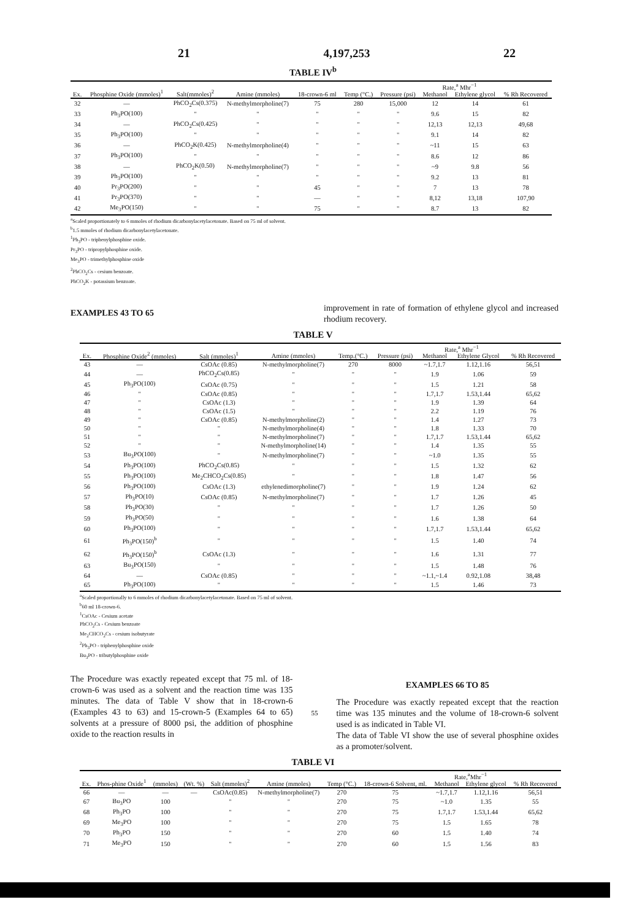21 4,197,253 22
TABLE IV<sup>b</sup>
| Ex. | Phosphine Oxide (mmoles)<sup>1</sup> | Salt(mmoles)<sup>2</sup> | Amine (mmoles) | 18-crown-6 ml | Temp (°C.) | Pressure (psi) | Rate,<sup>a</sup> Mhr<sup>−1</sup> | | % Rh Recovered |
| --- | --- | --- | --- | --- | --- | --- | --- | --- | --- |
| | | | | | | | Methanol | Ethylene glycol | |
| 32 | — | PhCO<sub>2</sub>Cs(0.375) | N-methylmorpholine(7) | 75 | 280 | 15,000 | 12 | 14 | 61 |
| 33 | Ph<sub>3</sub>PO(100) | " | " | " | " | " | 9.6 | 15 | 82 |
| 34 | — | PhCO<sub>2</sub>Cs(0.425) | " | " | " | " | 12,13 | 12,13 | 49,68 |
| 35 | Ph<sub>3</sub>PO(100) | " | " | " | " | " | 9.1 | 14 | 82 |
| 36 | — | PhCO<sub>2</sub>K(0.425) | N-methylmorpholine(4) | " | " | " | ~11 | 15 | 63 |
| 37 | Ph<sub>3</sub>PO(100) | " | " | " | " | " | 8.6 | 12 | 86 |
| 38 | — | PhCO<sub>2</sub>K(0.50) | N-methylmorpholine(7) | " | " | " | ~9 | 9.8 | 56 |
| 39 | Ph<sub>3</sub>PO(100) | " | " | " | " | " | 9.2 | 13 | 81 |
| 40 | Pr<sub>3</sub>PO(200) | " | " | 45 | " | " | 7 | 13 | 78 |
| 41 | Pr<sub>3</sub>PO(370) | " | " | — | " | " | 8,12 | 13,18 | 107,90 |
| 42 | Me<sub>3</sub>PO(150) | " | " | 75 | " | " | 8.7 | 13 | 82 |
<sup>a</sup> Scaled proportionately to 6 mmoles of rhodium dicarbonylacetylacetonate. Based on 75 ml of solvent.
<sup>b</sup> 1.5 mmoles of rhodium dicarbonylacetylacetonate.
<sup>1</sup> Ph<sub>3</sub>PO - triphenylphosphine oxide.
Pr<sub>3</sub>PO - tripropylphosphine oxide.
Me<sub>3</sub>PO - trimethylphosphine oxide
<sup>2</sup> PhCO<sub>2</sub>Cs - cesium benzoate.
PhCO<sub>2</sub>K - potassium benzoate.
EXAMPLES 43 TO 65
improvement in rate of formation of ethylene glycol and increased rhodium recovery.
TABLE V
| Ex. | Phosphine Oxide<sup>2</sup> (mmoles) | Salt (mmoles)<sup>1</sup> | Amine (mmoles) | Temp.(°C.) | Pressure (psi) | Rate,<sup>a</sup> Mhr<sup>−1</sup> | | % Rh Recovered |
| --- | --- | --- | --- | --- | --- | --- | --- | --- |
| | | | | | | Methanol | Ethylene Glycol | |
| 43 | — | CsOAc (0.85) | N-methylmorpholine(7) | 270 | 8000 | ~1.7,1.7 | 1.12,1.16 | 56,51 |
| 44 | — | PhCO<sub>2</sub>Cs(0.85) | " | " | " | 1.9 | 1.06 | 59 |
| 45 | Ph<sub>3</sub>PO(100) | CsOAc (0.75) | " | " | " | 1.5 | 1.21 | 58 |
| 46 | " | CsOAc (0.85) | " | " | " | 1.7,1.7 | 1.53,1.44 | 65,62 |
| 47 | " | CsOAc (1.3) | " | " | " | 1.9 | 1.39 | 64 |
| 48 | " | CsOAc (1.5) | " | " | " | 2.2 | 1.19 | 76 |
| 49 | " | CsOAc (0.85) | N-methylmorpholine(2) | " | " | 1.4 | 1.27 | 73 |
| 50 | " | " | N-methylmorpholine(4) | " | " | 1.8 | 1.33 | 70 |
| 51 | " | " | N-methylmorpholine(7) | " | " | 1.7,1.7 | 1.53,1.44 | 65,62 |
| 52 | " | " | N-methylmorpholine(14) | " | " | 1.4 | 1.35 | 55 |
| 53 | Bu<sub>3</sub>PO(100) | " | N-methylmorpholine(7) | " | " | ~1.0 | 1.35 | 55 |
| 54 | Ph<sub>3</sub>PO(100) | PhCO<sub>2</sub>Cs(0.85) | " | " | " | 1.5 | 1.32 | 62 |
| 55 | Ph<sub>3</sub>PO(100) | Me<sub>2</sub>CHCO<sub>2</sub>Cs(0.85) | " | " | " | 1.8 | 1.47 | 56 |
| 56 | Ph<sub>3</sub>PO(100) | CsOAc (1.3) | ethylenedimorpholine(7) | " | " | 1.9 | 1.24 | 62 |
| 57 | Ph<sub>3</sub>PO(10) | CsOAc (0.85) | N-methylmorpholine(7) | " | " | 1.7 | 1.26 | 45 |
| 58 | Ph<sub>3</sub>PO(30) | " | " | " | " | 1.7 | 1.26 | 50 |
| 59 | Ph<sub>3</sub>PO(50) | " | " | " | " | 1.6 | 1.38 | 64 |
| 60 | Ph<sub>3</sub>PO(100) | " | " | " | " | 1.7,1.7 | 1.53,1.44 | 65,62 |
| 61 | Ph<sub>3</sub>PO(150)<sup>b</sup> | " | " | " | " | 1.5 | 1.40 | 74 |
| 62 | Ph<sub>3</sub>PO(150)<sup>b</sup> | CsOAc (1.3) | " | " | " | 1.6 | 1.31 | 77 |
| 63 | Bu<sub>3</sub>PO(150) | " | " | " | " | 1.5 | 1.48 | 76 |
| 64 | — | CsOAc (0.85) | " | " | " | ~1.1,~1.4 | 0.92,1.08 | 38,48 |
| 65 | Ph<sub>3</sub>PO(100) | " | " | " | " | 1.5 | 1.46 | 73 |
<sup>a</sup> Scaled proportionally to 6 mmoles of rhodium dicarbonylacetylacetonate. Based on 75 ml of solvent.
<sup>b</sup> 60 ml 18-crown-6.
<sup>1</sup> CsOAc - Cesium acetate
PhCO<sub>2</sub>Cs - Cesium benzoate
Me<sub>2</sub>CHCO<sub>2</sub>Cs - cesium isobutyrate
<sup>2</sup> Ph<sub>3</sub>PO - triphenylphosphine oxide
Bu<sub>3</sub>PO - tributylphosphine oxide
The Procedure was exactly repeated except that 75 ml. of 18-crown-6 was used as a solvent and the reaction time was 135 minutes. The data of Table V show that in 18-crown-6 (Examples 43 to 63) and 15-crown-5 (Examples 64 to 65) solvents at a pressure of 8000 psi, the addition of phosphine oxide to the reaction results in
55
EXAMPLES 66 TO 85
The Procedure was exactly repeated except that the reaction time was 135 minutes and the volume of 18-crown-6 solvent used is as indicated in Table VI.
The data of Table VI show the use of several phosphine oxides as a promoter/solvent.
TABLE VI
| Ex. | Phos-phine Oxide<sup>1</sup> | (mmoles) | (Wt. %) | Salt (mmoles)<sup>2</sup> | Amine (mmoles) | Temp (°C.) | 18-crown-6 Solvent, ml. | Rate,<sup>a</sup>Mhr<sup>−1</sup> | | % Rh Recovered |
| --- | --- | --- | --- | --- | --- | --- | --- | --- | --- | --- |
| | | | | | | | | Methanol | Ethylene glycol | |
| 66 | — | — | — | CsOAc(0.85) | N-methylmorpholine(7) | 270 | 75 | ~1.7,1.7 | 1.12,1.16 | 56,51 |
| 67 | Bu<sub>3</sub>PO | 100 | | " | " | 270 | 75 | ~1.0 | 1.35 | 55 |
| 68 | Ph<sub>3</sub>PO | 100 | | " | " | 270 | 75 | 1.7,1.7 | 1.53,1.44 | 65,62 |
| 69 | Me<sub>3</sub>PO | 100 | | " | " | 270 | 75 | 1.5 | 1.65 | 78 |
| 70 | Ph<sub>3</sub>PO | 150 | | " | " | 270 | 60 | 1.5 | 1.40 | 74 |
| 71 | Me<sub>3</sub>PO | 150 | | " | " | 270 | 60 | 1.5 | 1.56 | 83 |